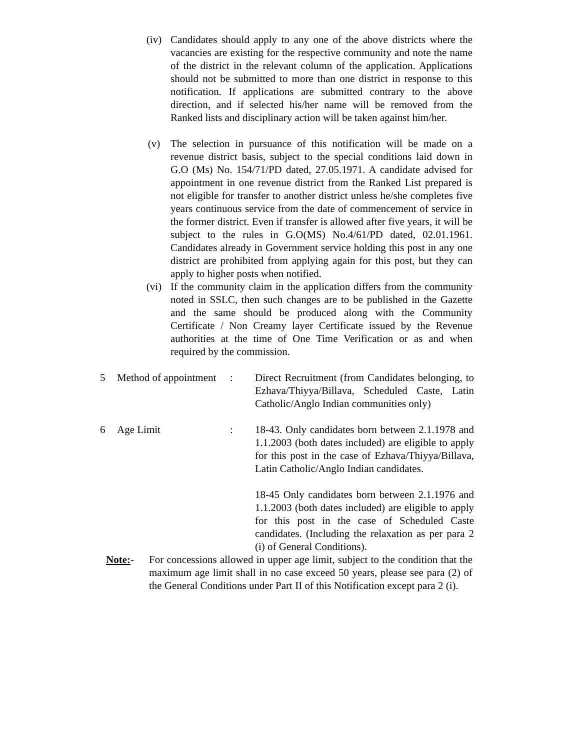(iv) Candidates should apply to any one of the above districts where the vacancies are existing for the respective community and note the name of the district in the relevant column of the application. Applications should not be submitted to more than one district in response to this notification. If applications are submitted contrary to the above direction, and if selected his/her name will be removed from the Ranked lists and disciplinary action will be taken against him/her.
(v) The selection in pursuance of this notification will be made on a revenue district basis, subject to the special conditions laid down in G.O (Ms) No. 154/71/PD dated, 27.05.1971. A candidate advised for appointment in one revenue district from the Ranked List prepared is not eligible for transfer to another district unless he/she completes five years continuous service from the date of commencement of service in the former district. Even if transfer is allowed after five years, it will be subject to the rules in G.O(MS) No.4/61/PD dated, 02.01.1961. Candidates already in Government service holding this post in any one district are prohibited from applying again for this post, but they can apply to higher posts when notified.
(vi) If the community claim in the application differs from the community noted in SSLC, then such changes are to be published in the Gazette and the same should be produced along with the Community Certificate / Non Creamy layer Certificate issued by the Revenue authorities at the time of One Time Verification or as and when required by the commission.
5 Method of appointment
: Direct Recruitment (from Candidates belonging, to Ezhava/Thiyya/Billava, Scheduled Caste, Latin Catholic/Anglo Indian communities only)
6 Age Limit : 18-43. Only candidates born between 2.1.1978 and 1.1.2003 (both dates included) are eligible to apply for this post in the case of Ezhava/Thiyya/Billava, Latin Catholic/Anglo Indian candidates.
18-45 Only candidates born between 2.1.1976 and 1.1.2003 (both dates included) are eligible to apply for this post in the case of Scheduled Caste candidates. (Including the relaxation as per para 2 (i) of General Conditions).
Note:- For concessions allowed in upper age limit, subject to the condition that the maximum age limit shall in no case exceed 50 years, please see para (2) of the General Conditions under Part II of this Notification except para 2 (i).